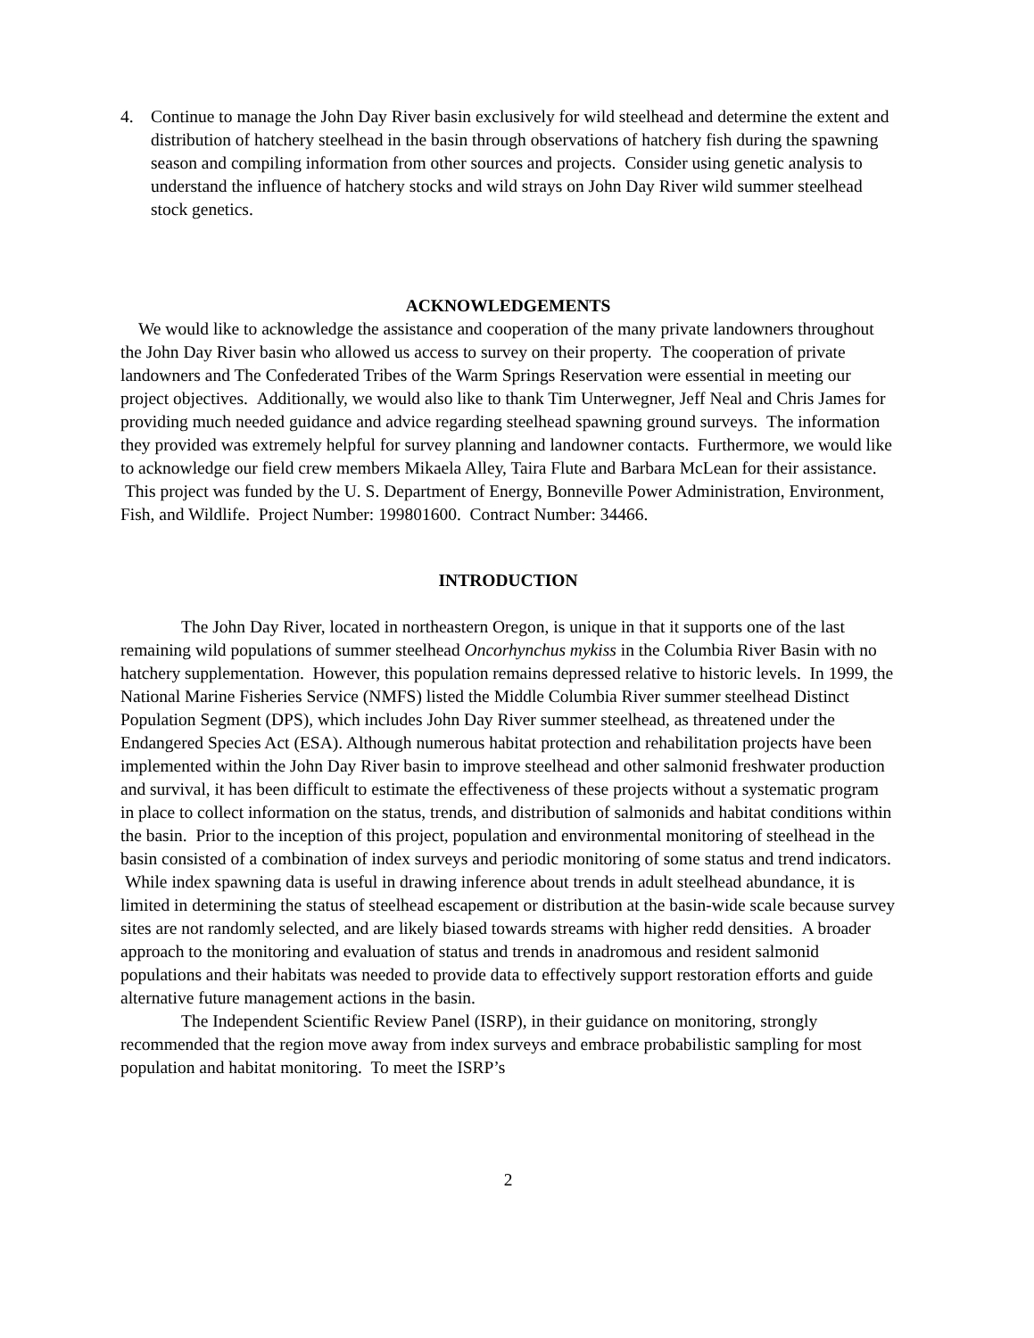4. Continue to manage the John Day River basin exclusively for wild steelhead and determine the extent and distribution of hatchery steelhead in the basin through observations of hatchery fish during the spawning season and compiling information from other sources and projects. Consider using genetic analysis to understand the influence of hatchery stocks and wild strays on John Day River wild summer steelhead stock genetics.
ACKNOWLEDGEMENTS
We would like to acknowledge the assistance and cooperation of the many private landowners throughout the John Day River basin who allowed us access to survey on their property. The cooperation of private landowners and The Confederated Tribes of the Warm Springs Reservation were essential in meeting our project objectives. Additionally, we would also like to thank Tim Unterwegner, Jeff Neal and Chris James for providing much needed guidance and advice regarding steelhead spawning ground surveys. The information they provided was extremely helpful for survey planning and landowner contacts. Furthermore, we would like to acknowledge our field crew members Mikaela Alley, Taira Flute and Barbara McLean for their assistance. This project was funded by the U. S. Department of Energy, Bonneville Power Administration, Environment, Fish, and Wildlife. Project Number: 199801600. Contract Number: 34466.
INTRODUCTION
The John Day River, located in northeastern Oregon, is unique in that it supports one of the last remaining wild populations of summer steelhead Oncorhynchus mykiss in the Columbia River Basin with no hatchery supplementation. However, this population remains depressed relative to historic levels. In 1999, the National Marine Fisheries Service (NMFS) listed the Middle Columbia River summer steelhead Distinct Population Segment (DPS), which includes John Day River summer steelhead, as threatened under the Endangered Species Act (ESA). Although numerous habitat protection and rehabilitation projects have been implemented within the John Day River basin to improve steelhead and other salmonid freshwater production and survival, it has been difficult to estimate the effectiveness of these projects without a systematic program in place to collect information on the status, trends, and distribution of salmonids and habitat conditions within the basin. Prior to the inception of this project, population and environmental monitoring of steelhead in the basin consisted of a combination of index surveys and periodic monitoring of some status and trend indicators. While index spawning data is useful in drawing inference about trends in adult steelhead abundance, it is limited in determining the status of steelhead escapement or distribution at the basin-wide scale because survey sites are not randomly selected, and are likely biased towards streams with higher redd densities. A broader approach to the monitoring and evaluation of status and trends in anadromous and resident salmonid populations and their habitats was needed to provide data to effectively support restoration efforts and guide alternative future management actions in the basin.
The Independent Scientific Review Panel (ISRP), in their guidance on monitoring, strongly recommended that the region move away from index surveys and embrace probabilistic sampling for most population and habitat monitoring. To meet the ISRP’s
2